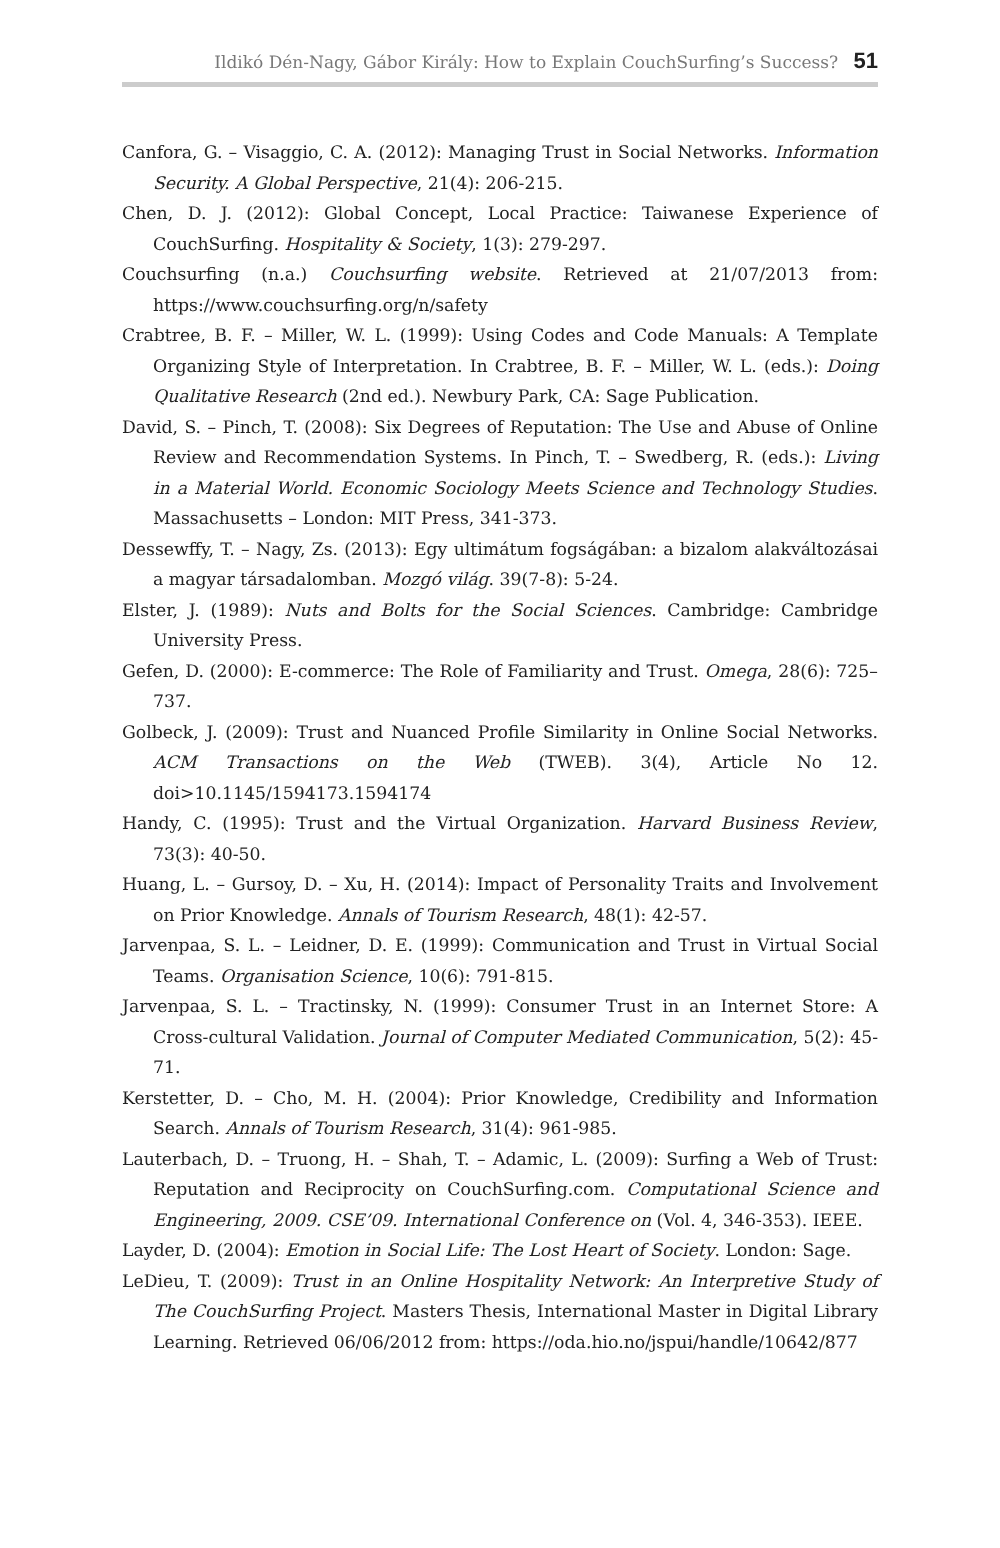Ildikó Dén-Nagy, Gábor Király: How to Explain CouchSurfing’s Success? 51
Canfora, G. – Visaggio, C. A. (2012): Managing Trust in Social Networks. Information Security. A Global Perspective, 21(4): 206-215.
Chen, D. J. (2012): Global Concept, Local Practice: Taiwanese Experience of CouchSurfing. Hospitality & Society, 1(3): 279-297.
Couchsurfing (n.a.) Couchsurfing website. Retrieved at 21/07/2013 from: https://www.couchsurfing.org/n/safety
Crabtree, B. F. – Miller, W. L. (1999): Using Codes and Code Manuals: A Template Organizing Style of Interpretation. In Crabtree, B. F. – Miller, W. L. (eds.): Doing Qualitative Research (2nd ed.). Newbury Park, CA: Sage Publication.
David, S. – Pinch, T. (2008): Six Degrees of Reputation: The Use and Abuse of Online Review and Recommendation Systems. In Pinch, T. – Swedberg, R. (eds.): Living in a Material World. Economic Sociology Meets Science and Technology Studies. Massachusetts – London: MIT Press, 341-373.
Dessewffy, T. – Nagy, Zs. (2013): Egy ultimátum fogságában: a bizalom alakváltozásai a magyar társadalomban. Mozgó világ. 39(7-8): 5-24.
Elster, J. (1989): Nuts and Bolts for the Social Sciences. Cambridge: Cambridge University Press.
Gefen, D. (2000): E-commerce: The Role of Familiarity and Trust. Omega, 28(6): 725–737.
Golbeck, J. (2009): Trust and Nuanced Profile Similarity in Online Social Networks. ACM Transactions on the Web (TWEB). 3(4), Article No 12. doi>10.1145/1594173.1594174
Handy, C. (1995): Trust and the Virtual Organization. Harvard Business Review, 73(3): 40-50.
Huang, L. – Gursoy, D. – Xu, H. (2014): Impact of Personality Traits and Involvement on Prior Knowledge. Annals of Tourism Research, 48(1): 42-57.
Jarvenpaa, S. L. – Leidner, D. E. (1999): Communication and Trust in Virtual Social Teams. Organisation Science, 10(6): 791-815.
Jarvenpaa, S. L. – Tractinsky, N. (1999): Consumer Trust in an Internet Store: A Cross-cultural Validation. Journal of Computer Mediated Communication, 5(2): 45-71.
Kerstetter, D. – Cho, M. H. (2004): Prior Knowledge, Credibility and Information Search. Annals of Tourism Research, 31(4): 961-985.
Lauterbach, D. – Truong, H. – Shah, T. – Adamic, L. (2009): Surfing a Web of Trust: Reputation and Reciprocity on CouchSurfing.com. Computational Science and Engineering, 2009. CSE’09. International Conference on (Vol. 4, 346-353). IEEE.
Layder, D. (2004): Emotion in Social Life: The Lost Heart of Society. London: Sage.
LeDieu, T. (2009): Trust in an Online Hospitality Network: An Interpretive Study of The CouchSurfing Project. Masters Thesis, International Master in Digital Library Learning. Retrieved 06/06/2012 from: https://oda.hio.no/jspui/handle/10642/877